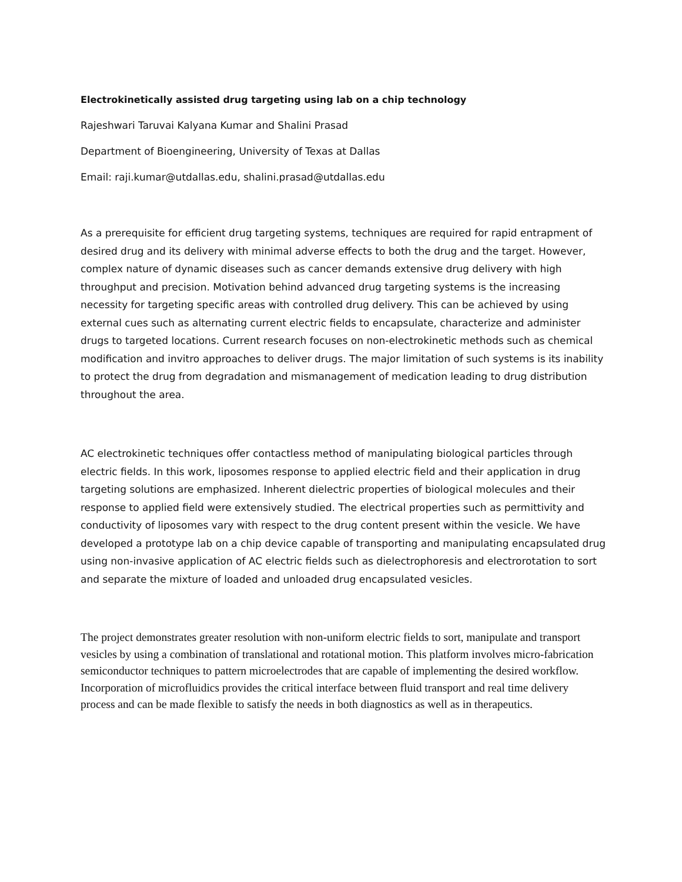Electrokinetically assisted drug targeting using lab on a chip technology
Rajeshwari Taruvai Kalyana Kumar and Shalini Prasad
Department of Bioengineering, University of Texas at Dallas
Email: raji.kumar@utdallas.edu, shalini.prasad@utdallas.edu
As a prerequisite for efficient drug targeting systems, techniques are required for rapid entrapment of desired drug and its delivery with minimal adverse effects to both the drug and the target. However, complex nature of dynamic diseases such as cancer demands extensive drug delivery with high throughput and precision. Motivation behind advanced drug targeting systems is the increasing necessity for targeting specific areas with controlled drug delivery. This can be achieved by using external cues such as alternating current electric fields to encapsulate, characterize and administer drugs to targeted locations. Current research focuses on non-electrokinetic methods such as chemical modification and invitro approaches to deliver drugs. The major limitation of such systems is its inability to protect the drug from degradation and mismanagement of medication leading to drug distribution throughout the area.
AC electrokinetic techniques offer contactless method of manipulating biological particles through electric fields. In this work, liposomes response to applied electric field and their application in drug targeting solutions are emphasized. Inherent dielectric properties of biological molecules and their response to applied field were extensively studied. The electrical properties such as permittivity and conductivity of liposomes vary with respect to the drug content present within the vesicle. We have developed a prototype lab on a chip device capable of transporting and manipulating encapsulated drug using non-invasive application of AC electric fields such as dielectrophoresis and electrorotation to sort and separate the mixture of loaded and unloaded drug encapsulated vesicles.
The project demonstrates greater resolution with non-uniform electric fields to sort, manipulate and transport vesicles by using a combination of translational and rotational motion. This platform involves micro-fabrication semiconductor techniques to pattern microelectrodes that are capable of implementing the desired workflow. Incorporation of microfluidics provides the critical interface between fluid transport and real time delivery process and can be made flexible to satisfy the needs in both diagnostics as well as in therapeutics.